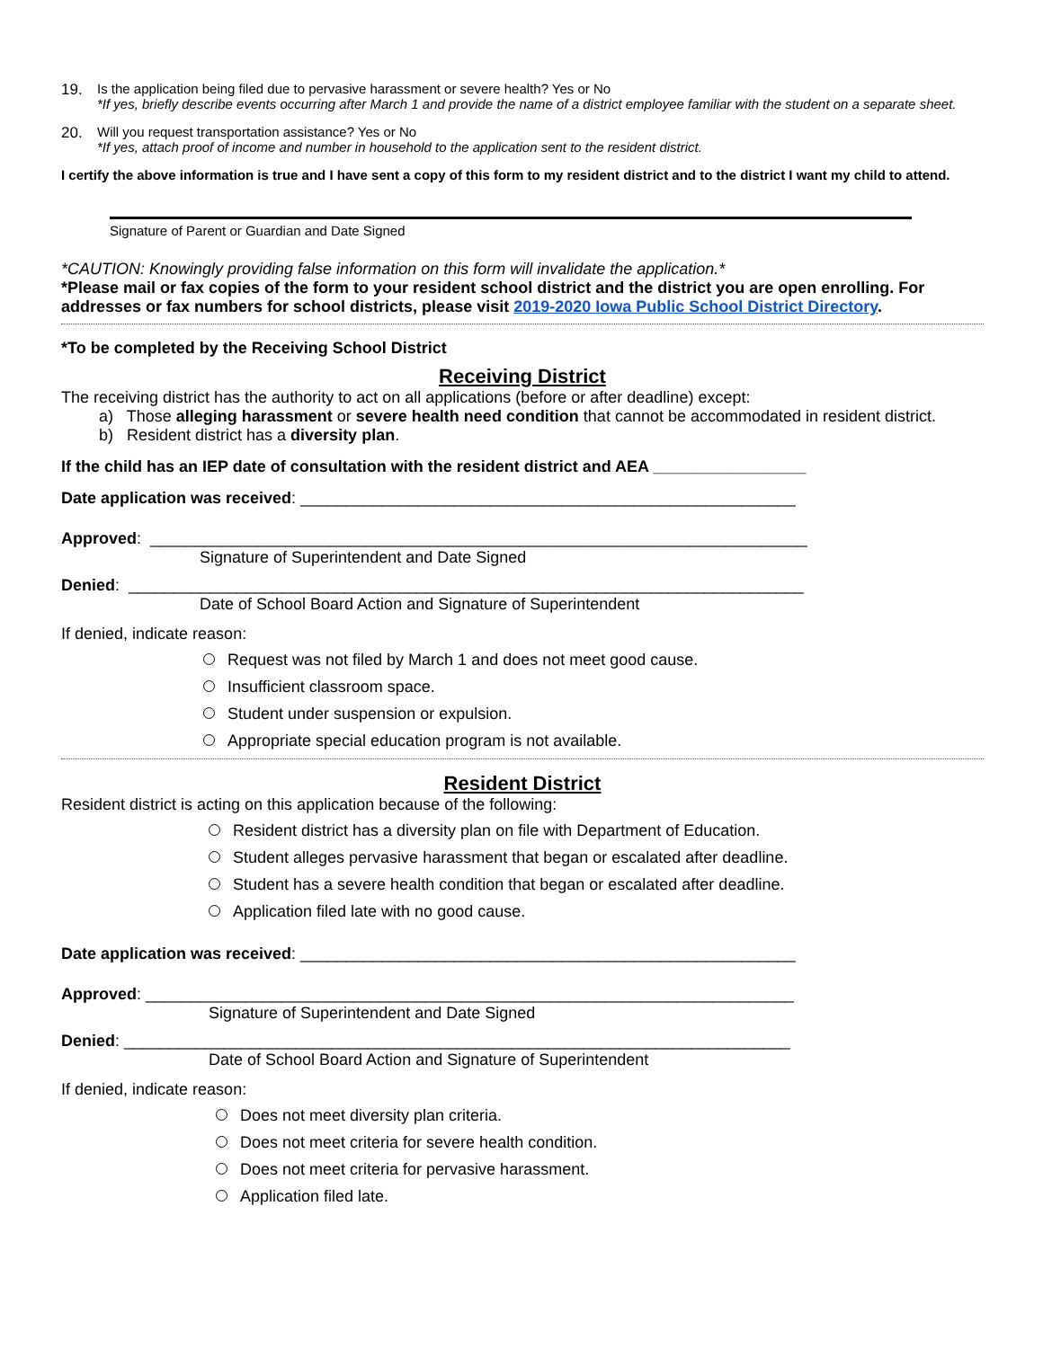19. Is the application being filed due to pervasive harassment or severe health? Yes or No
*If yes, briefly describe events occurring after March 1 and provide the name of a district employee familiar with the student on a separate sheet.
20. Will you request transportation assistance? Yes or No
*If yes, attach proof of income and number in household to the application sent to the resident district.
I certify the above information is true and I have sent a copy of this form to my resident district and to the district I want my child to attend.
Signature of Parent or Guardian and Date Signed
*CAUTION: Knowingly providing false information on this form will invalidate the application.*
*Please mail or fax copies of the form to your resident school district and the district you are open enrolling. For addresses or fax numbers for school districts, please visit 2019-2020 Iowa Public School District Directory.
*To be completed by the Receiving School District
Receiving District
The receiving district has the authority to act on all applications (before or after deadline) except:
a) Those alleging harassment or severe health need condition that cannot be accommodated in resident district.
b) Resident district has a diversity plan.
If the child has an IEP date of consultation with the resident district and AEA _________________
Date application was received: _______________________________________________________
Approved: _________________________________________________________________________
Signature of Superintendent and Date Signed
Denied: ___________________________________________________________________________
Date of School Board Action and Signature of Superintendent
If denied, indicate reason:
Request was not filed by March 1 and does not meet good cause.
Insufficient classroom space.
Student under suspension or expulsion.
Appropriate special education program is not available.
Resident District
Resident district is acting on this application because of the following:
Resident district has a diversity plan on file with Department of Education.
Student alleges pervasive harassment that began or escalated after deadline.
Student has a severe health condition that began or escalated after deadline.
Application filed late with no good cause.
Date application was received: _______________________________________________________
Approved: ________________________________________________________________________
Signature of Superintendent and Date Signed
Denied: __________________________________________________________________________
Date of School Board Action and Signature of Superintendent
If denied, indicate reason:
Does not meet diversity plan criteria.
Does not meet criteria for severe health condition.
Does not meet criteria for pervasive harassment.
Application filed late.